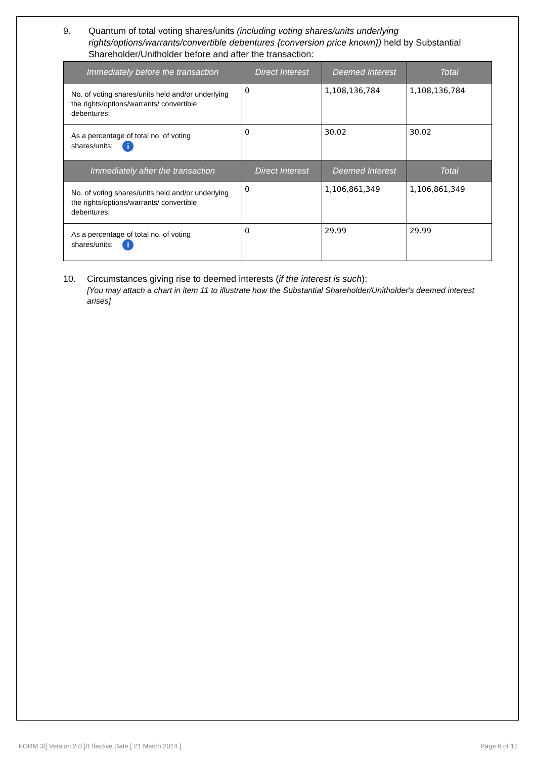9. Quantum of total voting shares/units (including voting shares/units underlying rights/options/warrants/convertible debentures {conversion price known}) held by Substantial Shareholder/Unitholder before and after the transaction:
| Immediately before the transaction | Direct Interest | Deemed Interest | Total |
| --- | --- | --- | --- |
| No. of voting shares/units held and/or underlying the rights/options/warrants/ convertible debentures: | 0 | 1,108,136,784 | 1,108,136,784 |
| As a percentage of total no. of voting shares/units: i | 0 | 30.02 | 30.02 |
| Immediately after the transaction | Direct Interest | Deemed Interest | Total |
| No. of voting shares/units held and/or underlying the rights/options/warrants/ convertible debentures: | 0 | 1,106,861,349 | 1,106,861,349 |
| As a percentage of total no. of voting shares/units: i | 0 | 29.99 | 29.99 |
10. Circumstances giving rise to deemed interests (if the interest is such):
[You may attach a chart in item 11 to illustrate how the Substantial Shareholder/Unitholder's deemed interest arises]
FORM 3/[ Version 2.0 ]/Effective Date [ 21 March 2014 ] Page 6 of 12